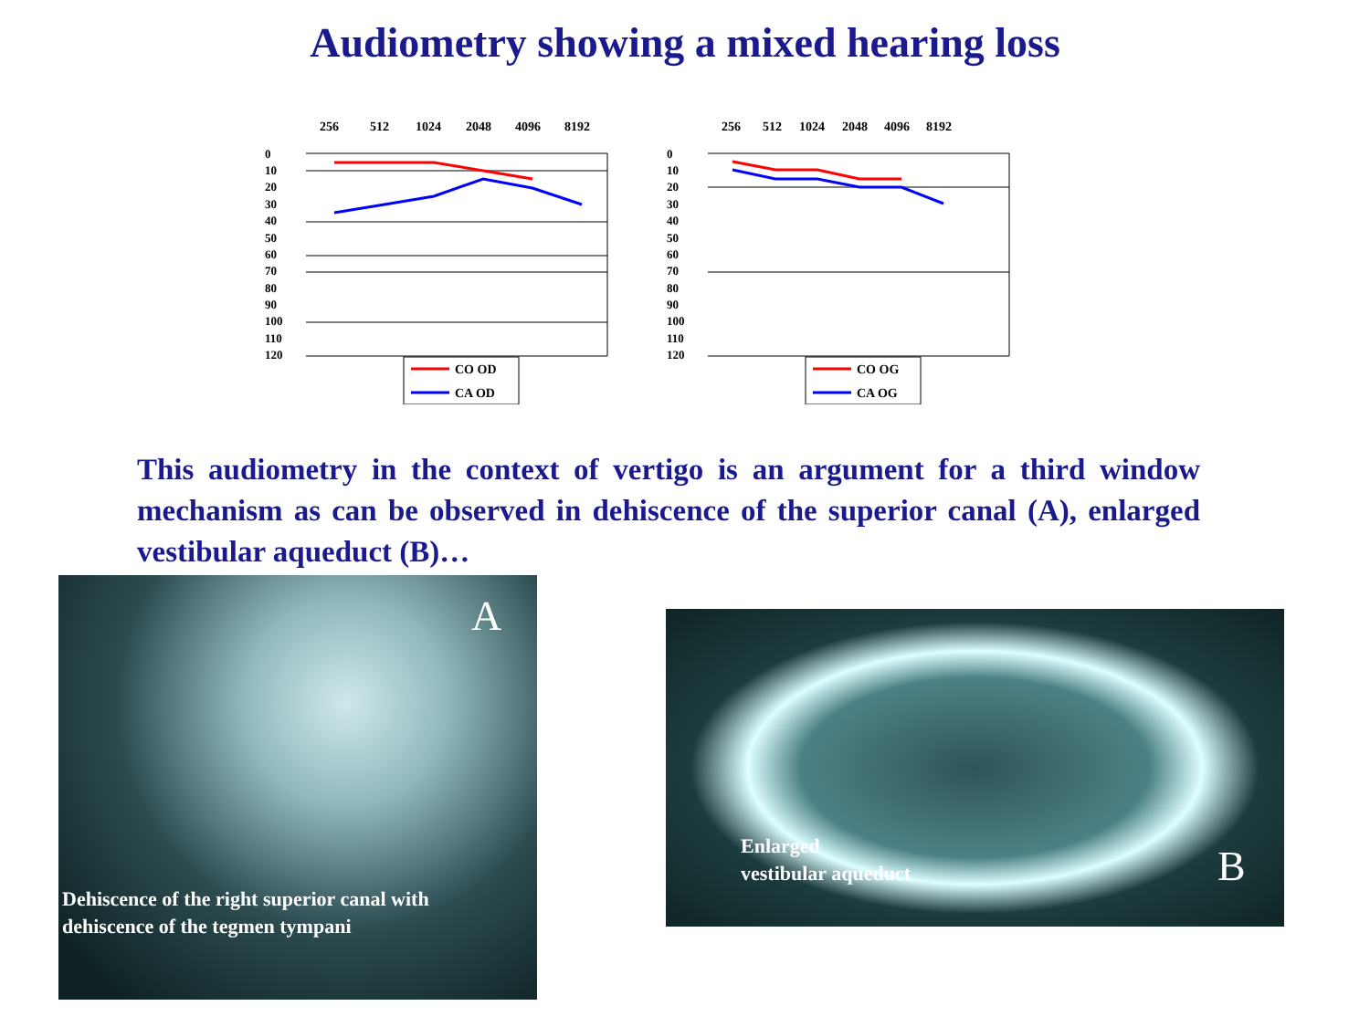Audiometry showing a mixed hearing loss
256
512
1024
2048
4096
8192
0
10
20
30
40
50
60
70
80
90
100
110
120
CO OD
CA OD
256
512
1024
2048
4096
8192
0
10
20
30
40
50
60
70
80
90
100
110
120
CO OG
CA OG
This audiometry in the context of vertigo is an argument for a third window mechanism as can be observed in dehiscence of the superior canal (A), enlarged vestibular aqueduct (B)…
A
Dehiscence of the right superior canal with
dehiscence of the tegmen tympani
Enlarged
vestibular aqueduct
B